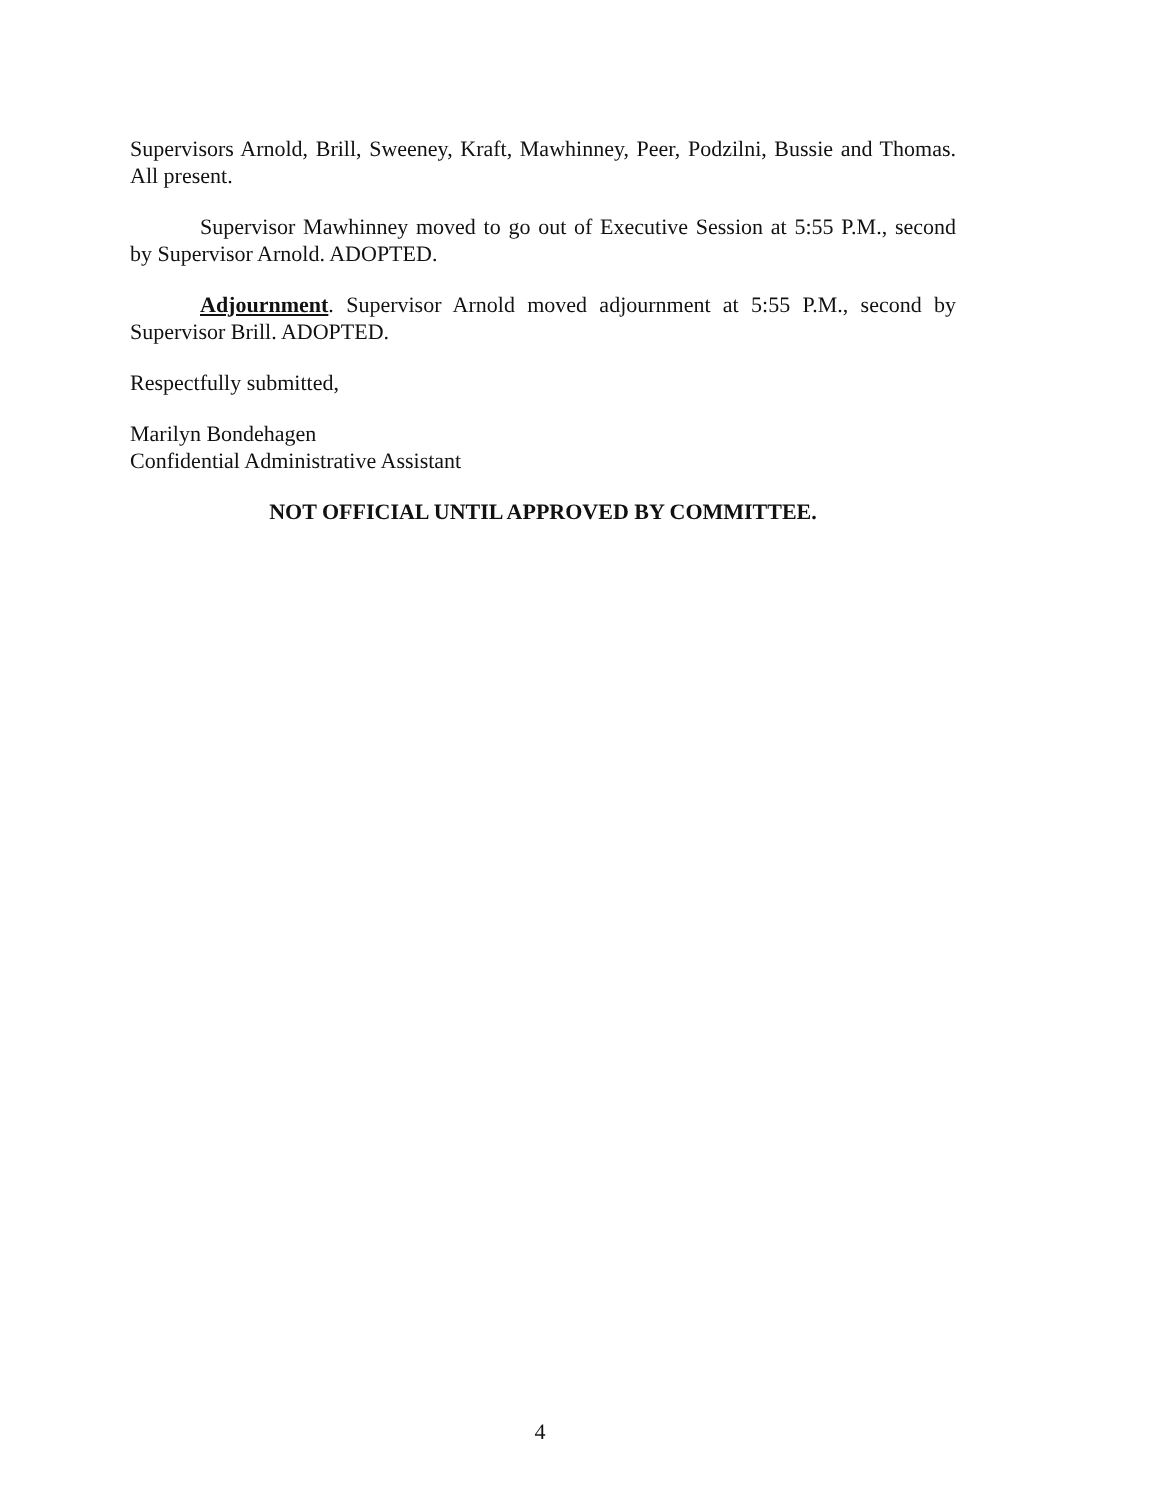Supervisors Arnold, Brill, Sweeney, Kraft, Mawhinney, Peer, Podzilni, Bussie and Thomas. All present.
Supervisor Mawhinney moved to go out of Executive Session at 5:55 P.M., second by Supervisor Arnold. ADOPTED.
Adjournment. Supervisor Arnold moved adjournment at 5:55 P.M., second by Supervisor Brill. ADOPTED.
Respectfully submitted,
Marilyn Bondehagen
Confidential Administrative Assistant
NOT OFFICIAL UNTIL APPROVED BY COMMITTEE.
4